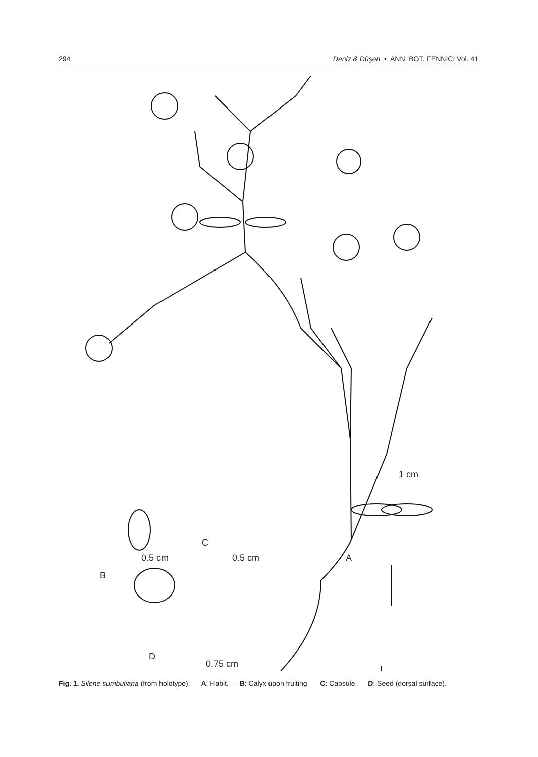294 Deniz & Düşen • ANN. BOT. FENNICI Vol. 41
1 cm
0.5 cm
B
C
0.5 cm A
D
0.75 cm
Fig. 1. Silene sumbuliana (from holotype). — A: Habit. — B: Calyx upon fruiting. — C: Capsule. — D: Seed (dorsal surface).